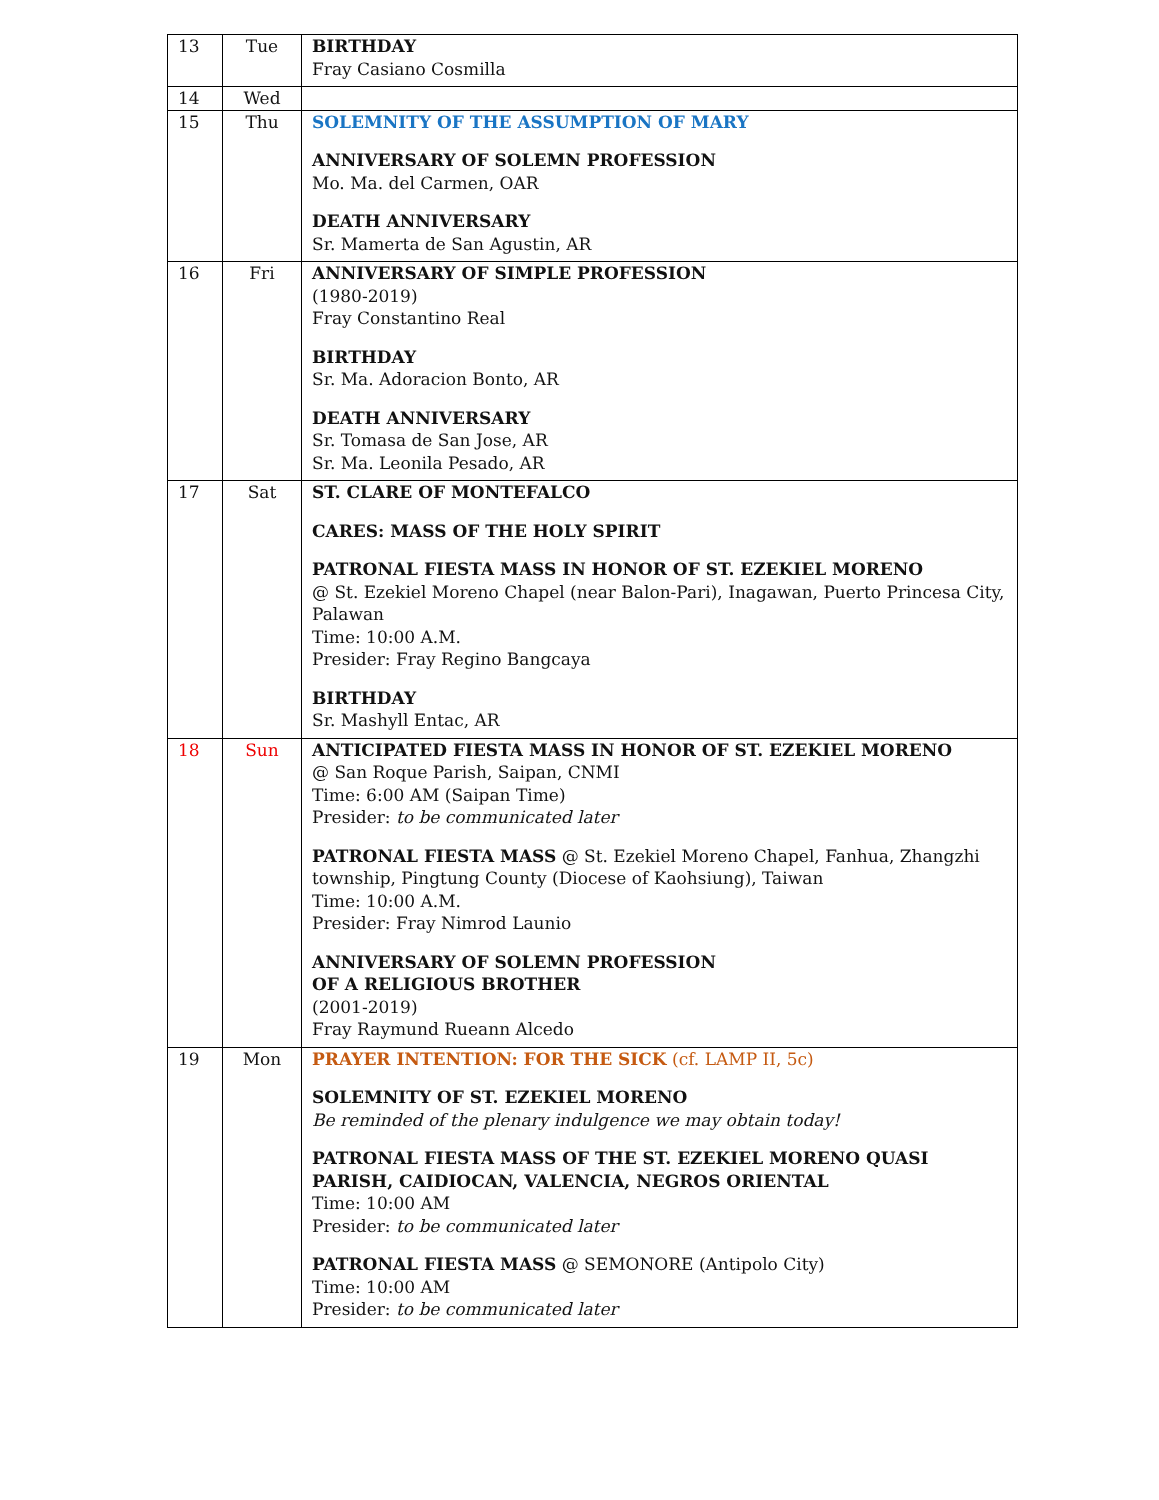| 13 | Tue | BIRTHDAY Fray Casiano Cosmilla |
| 14 | Wed | |
| 15 | Thu | SOLEMNITY OF THE ASSUMPTION OF MARY ANNIVERSARY OF SOLEMN PROFESSION Mo. Ma. del Carmen, OAR DEATH ANNIVERSARY Sr. Mamerta de San Agustin, AR |
| 16 | Fri | ANNIVERSARY OF SIMPLE PROFESSION (1980-2019) Fray Constantino Real BIRTHDAY Sr. Ma. Adoracion Bonto, AR DEATH ANNIVERSARY Sr. Tomasa de San Jose, AR Sr. Ma. Leonila Pesado, AR |
| 17 | Sat | ST. CLARE OF MONTEFALCO CARES: MASS OF THE HOLY SPIRIT PATRONAL FIESTA MASS IN HONOR OF ST. EZEKIEL MORENO @ St. Ezekiel Moreno Chapel (near Balon-Pari), Inagawan, Puerto Princesa City, Palawan Time: 10:00 A.M. Presider: Fray Regino Bangcaya BIRTHDAY Sr. Mashyll Entac, AR |
| 18 | Sun | ANTICIPATED FIESTA MASS IN HONOR OF ST. EZEKIEL MORENO @ San Roque Parish, Saipan, CNMI Time: 6:00 AM (Saipan Time) Presider: to be communicated later PATRONAL FIESTA MASS @ St. Ezekiel Moreno Chapel, Fanhua, Zhangzhi township, Pingtung County (Diocese of Kaohsiung), Taiwan Time: 10:00 A.M. Presider: Fray Nimrod Launio ANNIVERSARY OF SOLEMN PROFESSION OF A RELIGIOUS BROTHER (2001-2019) Fray Raymund Rueann Alcedo |
| 19 | Mon | PRAYER INTENTION: FOR THE SICK (cf. LAMP II, 5c) SOLEMNITY OF ST. EZEKIEL MORENO Be reminded of the plenary indulgence we may obtain today! PATRONAL FIESTA MASS OF THE ST. EZEKIEL MORENO QUASI PARISH, CAIDIOCAN, VALENCIA, NEGROS ORIENTAL Time: 10:00 AM Presider: to be communicated later PATRONAL FIESTA MASS @ SEMONORE (Antipolo City) Time: 10:00 AM Presider: to be communicated later |